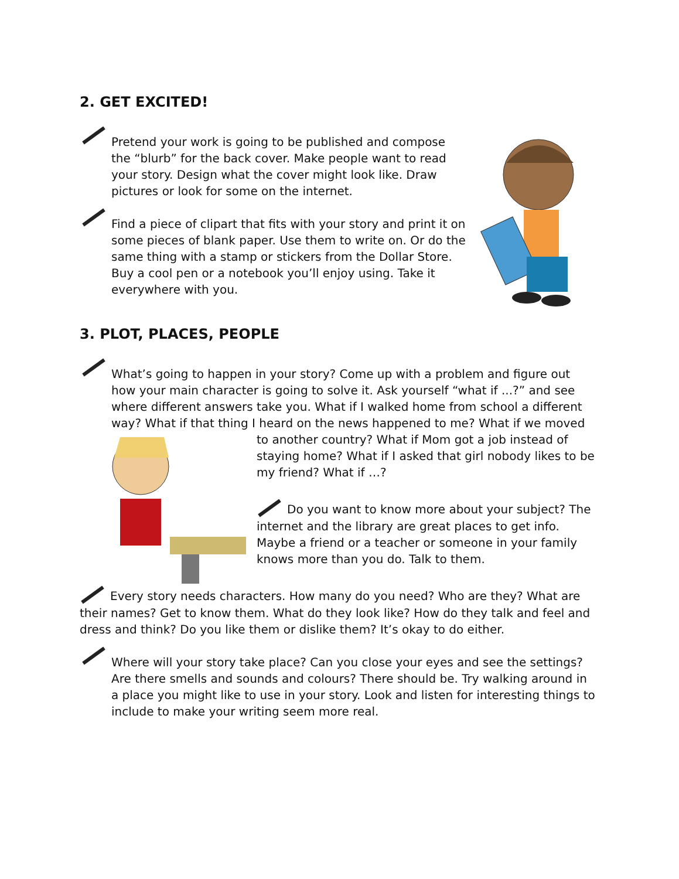2. GET EXCITED!
Pretend your work is going to be published and compose the “blurb” for the back cover. Make people want to read your story. Design what the cover might look like. Draw pictures or look for some on the internet.
Find a piece of clipart that fits with your story and print it on some pieces of blank paper. Use them to write on. Or do the same thing with a stamp or stickers from the Dollar Store. Buy a cool pen or a notebook you’ll enjoy using. Take it everywhere with you.
3. PLOT, PLACES, PEOPLE
What’s going to happen in your story? Come up with a problem and figure out how your main character is going to solve it. Ask yourself “what if ...?” and see where different answers take you. What if I walked home from school a different way? What if that thing I heard on the news happened to me? What if we moved to another country? What if Mom got a job instead of staying home? What if I asked that girl nobody likes to be my friend? What if …?
Do you want to know more about your subject? The internet and the library are great places to get info. Maybe a friend or a teacher or someone in your family knows more than you do. Talk to them.
Every story needs characters. How many do you need? Who are they? What are their names? Get to know them. What do they look like? How do they talk and feel and dress and think? Do you like them or dislike them? It’s okay to do either.
Where will your story take place? Can you close your eyes and see the settings? Are there smells and sounds and colours? There should be. Try walking around in a place you might like to use in your story. Look and listen for interesting things to include to make your writing seem more real.